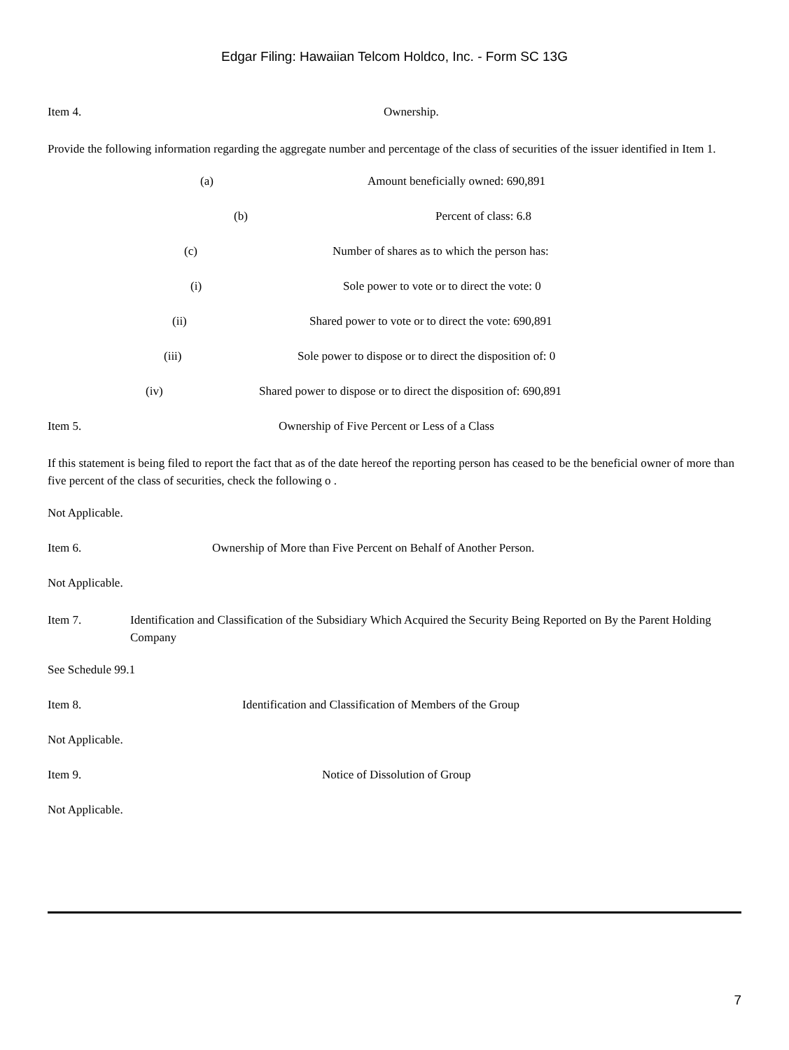Edgar Filing: Hawaiian Telcom Holdco, Inc. - Form SC 13G
Item 4. Ownership.
Provide the following information regarding the aggregate number and percentage of the class of securities of the issuer identified in Item 1.
(a) Amount beneficially owned: 690,891
(b) Percent of class: 6.8
(c) Number of shares as to which the person has:
(i) Sole power to vote or to direct the vote: 0
(ii) Shared power to vote or to direct the vote: 690,891
(iii) Sole power to dispose or to direct the disposition of: 0
(iv) Shared power to dispose or to direct the disposition of: 690,891
Item 5. Ownership of Five Percent or Less of a Class
If this statement is being filed to report the fact that as of the date hereof the reporting person has ceased to be the beneficial owner of more than five percent of the class of securities, check the following o .
Not Applicable.
Item 6. Ownership of More than Five Percent on Behalf of Another Person.
Not Applicable.
Item 7. Identification and Classification of the Subsidiary Which Acquired the Security Being Reported on By the Parent Holding Company
See Schedule 99.1
Item 8. Identification and Classification of Members of the Group
Not Applicable.
Item 9. Notice of Dissolution of Group
Not Applicable.
7